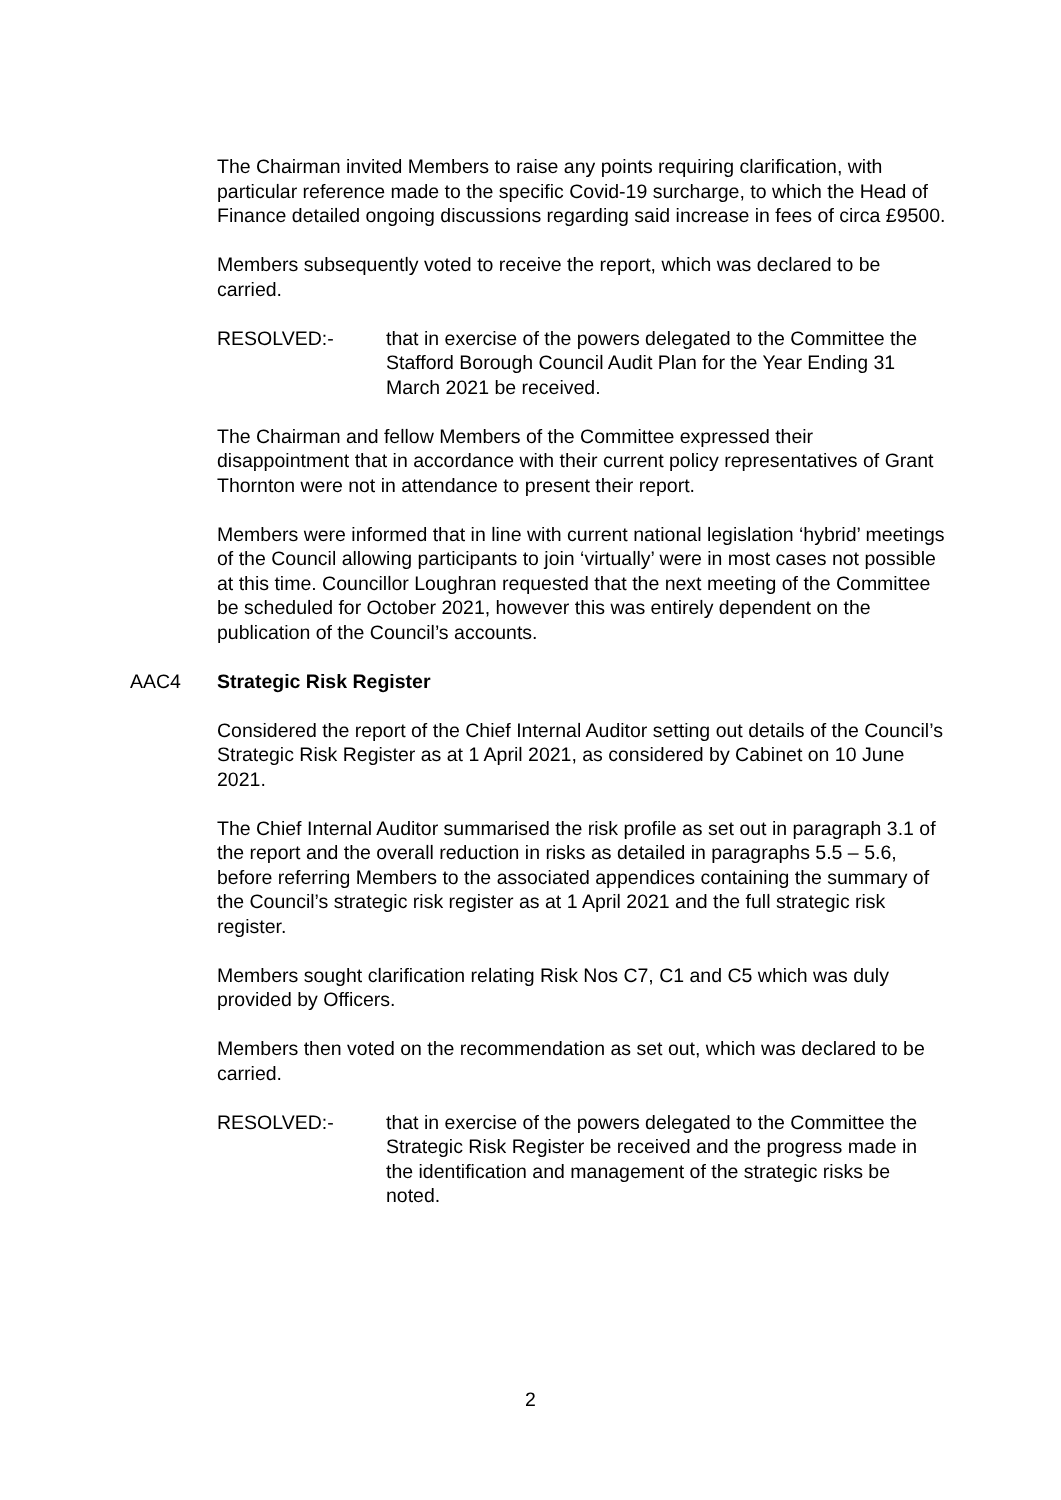The Chairman invited Members to raise any points requiring clarification, with particular reference made to the specific Covid-19 surcharge, to which the Head of Finance detailed ongoing discussions regarding said increase in fees of circa £9500.
Members subsequently voted to receive the report, which was declared to be carried.
RESOLVED:- that in exercise of the powers delegated to the Committee the Stafford Borough Council Audit Plan for the Year Ending 31 March 2021 be received.
The Chairman and fellow Members of the Committee expressed their disappointment that in accordance with their current policy representatives of Grant Thornton were not in attendance to present their report.
Members were informed that in line with current national legislation ‘hybrid’ meetings of the Council allowing participants to join ‘virtually’ were in most cases not possible at this time. Councillor Loughran requested that the next meeting of the Committee be scheduled for October 2021, however this was entirely dependent on the publication of the Council’s accounts.
AAC4 Strategic Risk Register
Considered the report of the Chief Internal Auditor setting out details of the Council’s Strategic Risk Register as at 1 April 2021, as considered by Cabinet on 10 June 2021.
The Chief Internal Auditor summarised the risk profile as set out in paragraph 3.1 of the report and the overall reduction in risks as detailed in paragraphs 5.5 – 5.6, before referring Members to the associated appendices containing the summary of the Council’s strategic risk register as at 1 April 2021 and the full strategic risk register.
Members sought clarification relating Risk Nos C7, C1 and C5 which was duly provided by Officers.
Members then voted on the recommendation as set out, which was declared to be carried.
RESOLVED:- that in exercise of the powers delegated to the Committee the Strategic Risk Register be received and the progress made in the identification and management of the strategic risks be noted.
2